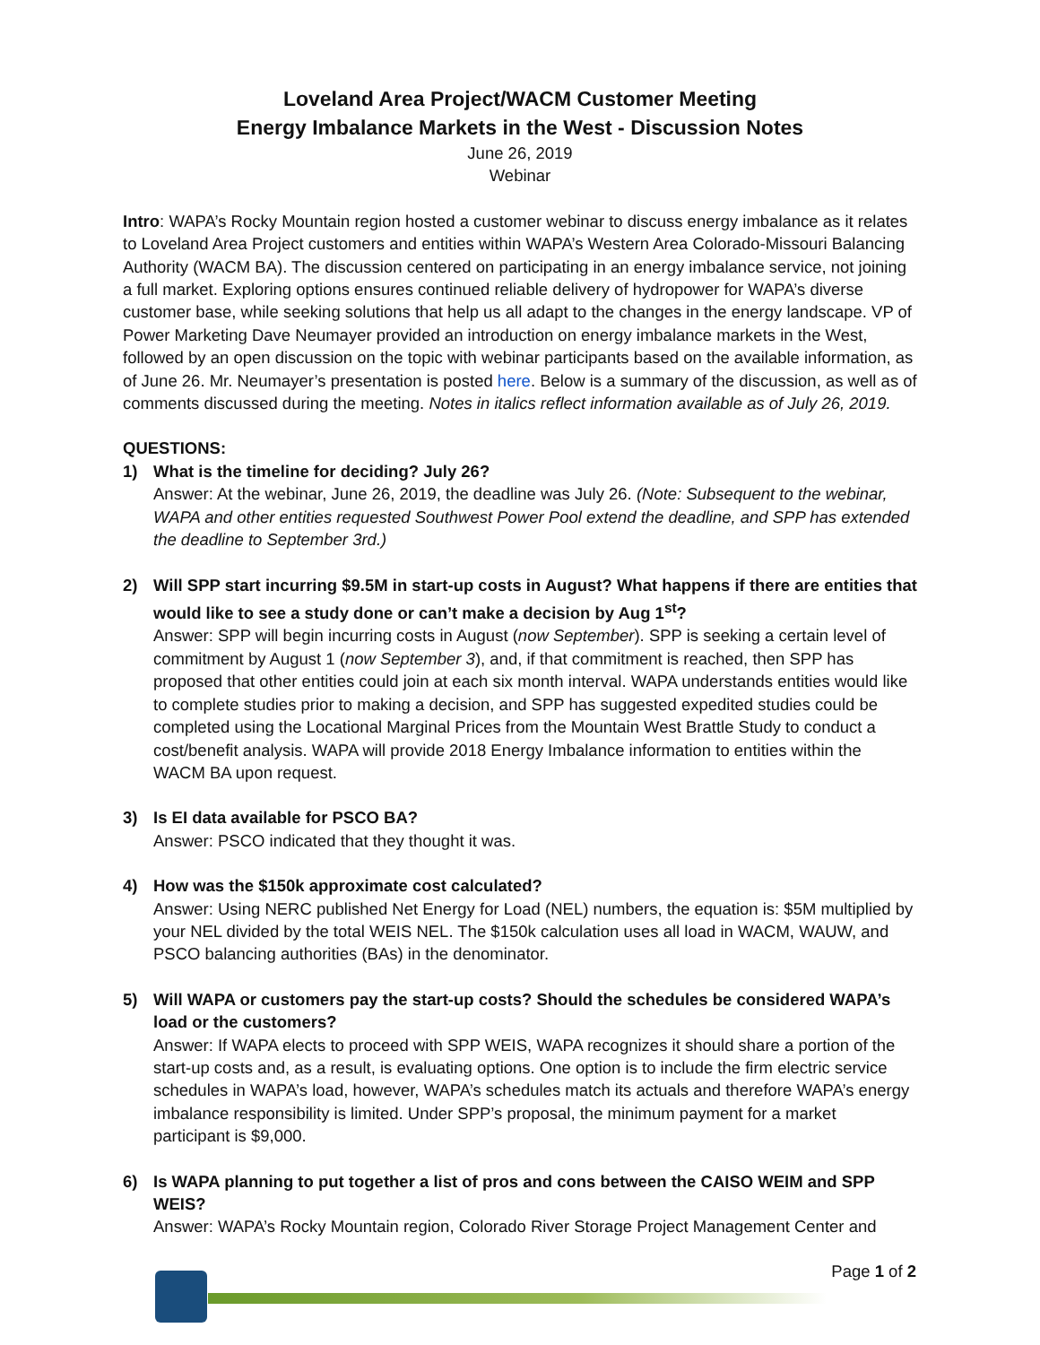Loveland Area Project/WACM Customer Meeting
Energy Imbalance Markets in the West - Discussion Notes
June 26, 2019
Webinar
Intro: WAPA’s Rocky Mountain region hosted a customer webinar to discuss energy imbalance as it relates to Loveland Area Project customers and entities within WAPA’s Western Area Colorado-Missouri Balancing Authority (WACM BA). The discussion centered on participating in an energy imbalance service, not joining a full market. Exploring options ensures continued reliable delivery of hydropower for WAPA’s diverse customer base, while seeking solutions that help us all adapt to the changes in the energy landscape. VP of Power Marketing Dave Neumayer provided an introduction on energy imbalance markets in the West, followed by an open discussion on the topic with webinar participants based on the available information, as of June 26. Mr. Neumayer’s presentation is posted here. Below is a summary of the discussion, as well as of comments discussed during the meeting. Notes in italics reflect information available as of July 26, 2019.
QUESTIONS:
1) What is the timeline for deciding? July 26?
Answer: At the webinar, June 26, 2019, the deadline was July 26. (Note: Subsequent to the webinar, WAPA and other entities requested Southwest Power Pool extend the deadline, and SPP has extended the deadline to September 3rd.)
2) Will SPP start incurring $9.5M in start-up costs in August? What happens if there are entities that would like to see a study done or can’t make a decision by Aug 1<sup>st</sup>?
Answer: SPP will begin incurring costs in August (now September). SPP is seeking a certain level of commitment by August 1 (now September 3), and, if that commitment is reached, then SPP has proposed that other entities could join at each six month interval. WAPA understands entities would like to complete studies prior to making a decision, and SPP has suggested expedited studies could be completed using the Locational Marginal Prices from the Mountain West Brattle Study to conduct a cost/benefit analysis. WAPA will provide 2018 Energy Imbalance information to entities within the WACM BA upon request.
3) Is EI data available for PSCO BA?
Answer: PSCO indicated that they thought it was.
4) How was the $150k approximate cost calculated?
Answer: Using NERC published Net Energy for Load (NEL) numbers, the equation is: $5M multiplied by your NEL divided by the total WEIS NEL. The $150k calculation uses all load in WACM, WAUW, and PSCO balancing authorities (BAs) in the denominator.
5) Will WAPA or customers pay the start-up costs? Should the schedules be considered WAPA’s load or the customers?
Answer: If WAPA elects to proceed with SPP WEIS, WAPA recognizes it should share a portion of the start-up costs and, as a result, is evaluating options. One option is to include the firm electric service schedules in WAPA’s load, however, WAPA’s schedules match its actuals and therefore WAPA’s energy imbalance responsibility is limited. Under SPP’s proposal, the minimum payment for a market participant is $9,000.
6) Is WAPA planning to put together a list of pros and cons between the CAISO WEIM and SPP WEIS?
Answer: WAPA’s Rocky Mountain region, Colorado River Storage Project Management Center and
Page 1 of 2